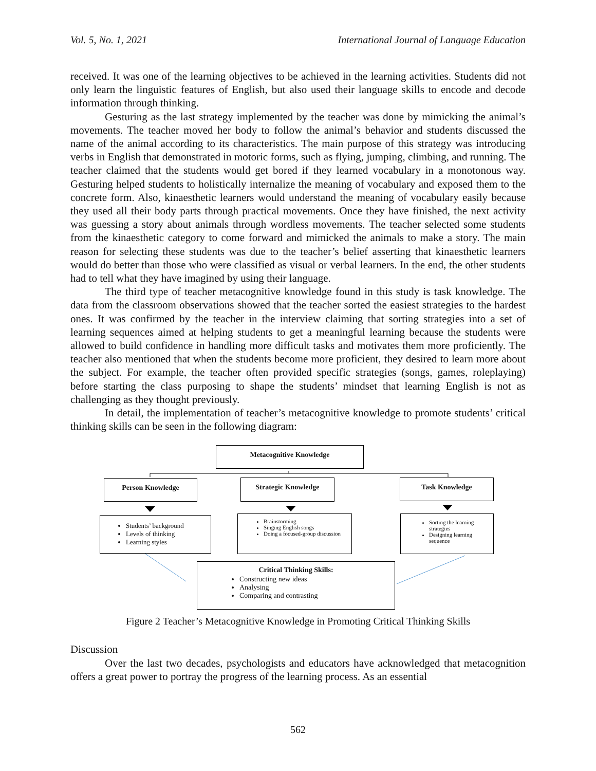Vol. 5, No. 1, 2021 International Journal of Language Education
received. It was one of the learning objectives to be achieved in the learning activities. Students did not only learn the linguistic features of English, but also used their language skills to encode and decode information through thinking.
Gesturing as the last strategy implemented by the teacher was done by mimicking the animal’s movements. The teacher moved her body to follow the animal’s behavior and students discussed the name of the animal according to its characteristics. The main purpose of this strategy was introducing verbs in English that demonstrated in motoric forms, such as flying, jumping, climbing, and running. The teacher claimed that the students would get bored if they learned vocabulary in a monotonous way. Gesturing helped students to holistically internalize the meaning of vocabulary and exposed them to the concrete form. Also, kinaesthetic learners would understand the meaning of vocabulary easily because they used all their body parts through practical movements. Once they have finished, the next activity was guessing a story about animals through wordless movements. The teacher selected some students from the kinaesthetic category to come forward and mimicked the animals to make a story. The main reason for selecting these students was due to the teacher’s belief asserting that kinaesthetic learners would do better than those who were classified as visual or verbal learners. In the end, the other students had to tell what they have imagined by using their language.
The third type of teacher metacognitive knowledge found in this study is task knowledge. The data from the classroom observations showed that the teacher sorted the easiest strategies to the hardest ones. It was confirmed by the teacher in the interview claiming that sorting strategies into a set of learning sequences aimed at helping students to get a meaningful learning because the students were allowed to build confidence in handling more difficult tasks and motivates them more proficiently. The teacher also mentioned that when the students become more proficient, they desired to learn more about the subject. For example, the teacher often provided specific strategies (songs, games, roleplaying) before starting the class purposing to shape the students’ mindset that learning English is not as challenging as they thought previously.
In detail, the implementation of teacher’s metacognitive knowledge to promote students’ critical thinking skills can be seen in the following diagram:
Metacognitive Knowledge
Person Knowledge Strategic Knowledge Task Knowledge
Students’ background
Levels of thinking
Learning styles
Brainstorming
Singing English songs
Doing a focused-group discussion
Sorting the learning strategies
Designing learning sequence
Critical Thinking Skills:
Constructing new ideas
Analysing
Comparing and contrasting
Figure 2 Teacher’s Metacognitive Knowledge in Promoting Critical Thinking Skills
Discussion
Over the last two decades, psychologists and educators have acknowledged that metacognition offers a great power to portray the progress of the learning process. As an essential
562